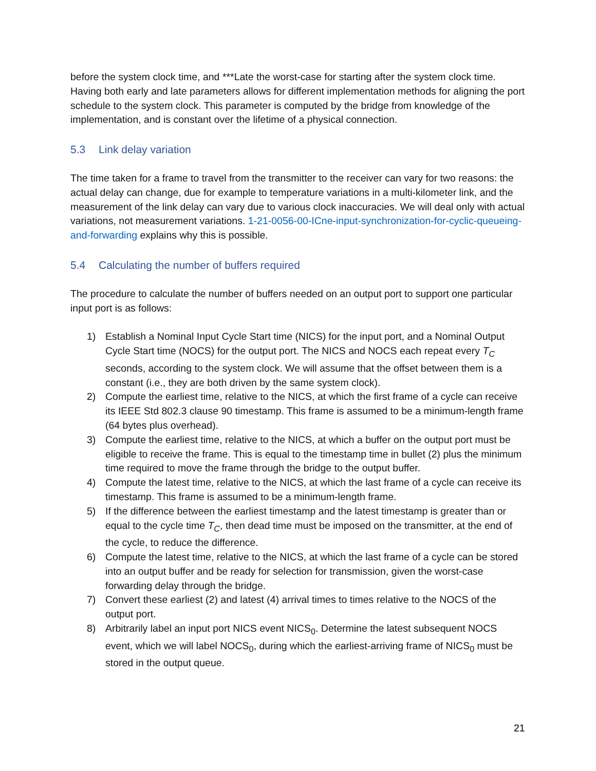before the system clock time, and ***Late the worst-case for starting after the system clock time. Having both early and late parameters allows for different implementation methods for aligning the port schedule to the system clock. This parameter is computed by the bridge from knowledge of the implementation, and is constant over the lifetime of a physical connection.
5.3 Link delay variation
The time taken for a frame to travel from the transmitter to the receiver can vary for two reasons: the actual delay can change, due for example to temperature variations in a multi-kilometer link, and the measurement of the link delay can vary due to various clock inaccuracies. We will deal only with actual variations, not measurement variations. 1-21-0056-00-ICne-input-synchronization-for-cyclic-queueing-and-forwarding explains why this is possible.
5.4 Calculating the number of buffers required
The procedure to calculate the number of buffers needed on an output port to support one particular input port is as follows:
1) Establish a Nominal Input Cycle Start time (NICS) for the input port, and a Nominal Output Cycle Start time (NOCS) for the output port. The NICS and NOCS each repeat every T<sub>C</sub> seconds, according to the system clock. We will assume that the offset between them is a constant (i.e., they are both driven by the same system clock).
2) Compute the earliest time, relative to the NICS, at which the first frame of a cycle can receive its IEEE Std 802.3 clause 90 timestamp. This frame is assumed to be a minimum-length frame (64 bytes plus overhead).
3) Compute the earliest time, relative to the NICS, at which a buffer on the output port must be eligible to receive the frame. This is equal to the timestamp time in bullet (2) plus the minimum time required to move the frame through the bridge to the output buffer.
4) Compute the latest time, relative to the NICS, at which the last frame of a cycle can receive its timestamp. This frame is assumed to be a minimum-length frame.
5) If the difference between the earliest timestamp and the latest timestamp is greater than or equal to the cycle time T<sub>C</sub>, then dead time must be imposed on the transmitter, at the end of the cycle, to reduce the difference.
6) Compute the latest time, relative to the NICS, at which the last frame of a cycle can be stored into an output buffer and be ready for selection for transmission, given the worst-case forwarding delay through the bridge.
7) Convert these earliest (2) and latest (4) arrival times to times relative to the NOCS of the output port.
8) Arbitrarily label an input port NICS event NICS<sub>0</sub>. Determine the latest subsequent NOCS event, which we will label NOCS<sub>0</sub>, during which the earliest-arriving frame of NICS<sub>0</sub> must be stored in the output queue.
21